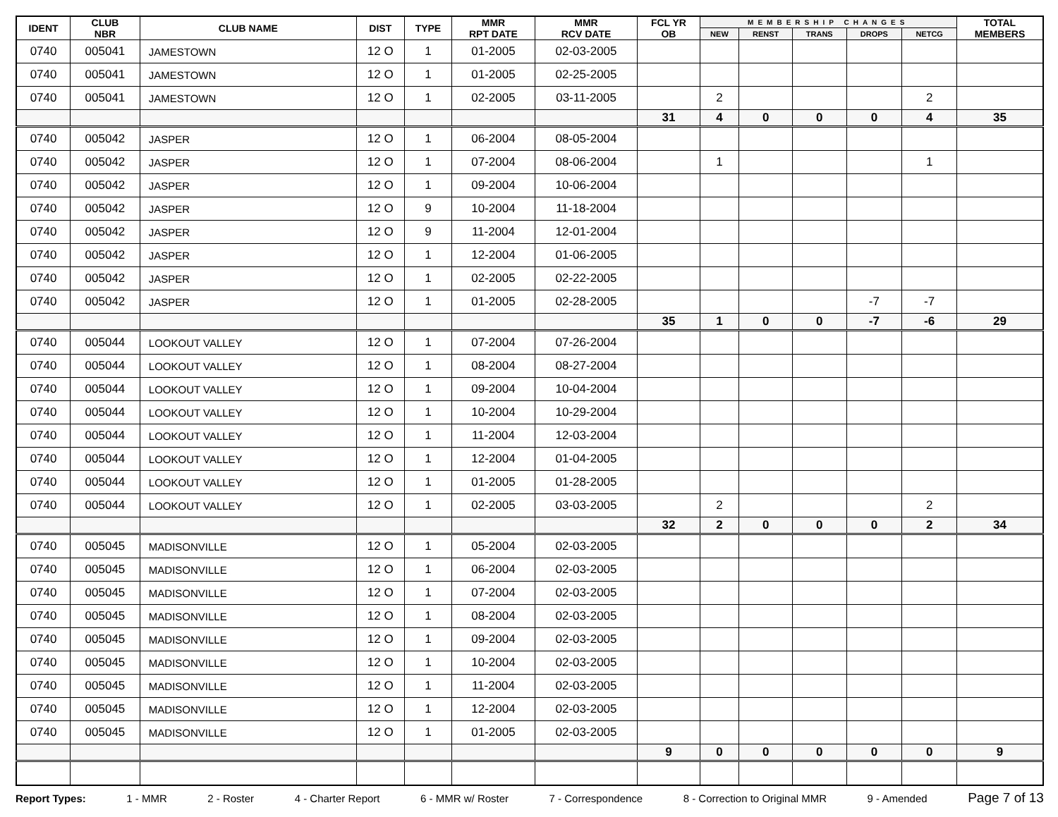| IDENT | CLUB NBR | CLUB NAME | DIST | TYPE | MMR RPT DATE | MMR RCV DATE | FCL YR OB | MEMBERSHIP CHANGES | | | | | TOTAL MEMBERS |
| --- | --- | --- | --- | --- | --- | --- | --- | --- | --- | --- | --- | --- | --- |
| | | | | | | | | NEW | RENST | TRANS | DROPS | NETCG | |
| 0740 | 005041 | JAMESTOWN | 12 O | 1 | 01-2005 | 02-03-2005 | | | | | | | |
| 0740 | 005041 | JAMESTOWN | 12 O | 1 | 01-2005 | 02-25-2005 | | | | | | | |
| 0740 | 005041 | JAMESTOWN | 12 O | 1 | 02-2005 | 03-11-2005 | | 2 | | | | 2 | |
| | | | | | | | 31 | 4 | 0 | 0 | 0 | 4 | 35 |
| 0740 | 005042 | JASPER | 12 O | 1 | 06-2004 | 08-05-2004 | | | | | | | |
| 0740 | 005042 | JASPER | 12 O | 1 | 07-2004 | 08-06-2004 | | 1 | | | | 1 | |
| 0740 | 005042 | JASPER | 12 O | 1 | 09-2004 | 10-06-2004 | | | | | | | |
| 0740 | 005042 | JASPER | 12 O | 9 | 10-2004 | 11-18-2004 | | | | | | | |
| 0740 | 005042 | JASPER | 12 O | 9 | 11-2004 | 12-01-2004 | | | | | | | |
| 0740 | 005042 | JASPER | 12 O | 1 | 12-2004 | 01-06-2005 | | | | | | | |
| 0740 | 005042 | JASPER | 12 O | 1 | 02-2005 | 02-22-2005 | | | | | | | |
| 0740 | 005042 | JASPER | 12 O | 1 | 01-2005 | 02-28-2005 | | | | | -7 | -7 | |
| | | | | | | | 35 | 1 | 0 | 0 | -7 | -6 | 29 |
| 0740 | 005044 | LOOKOUT VALLEY | 12 O | 1 | 07-2004 | 07-26-2004 | | | | | | | |
| 0740 | 005044 | LOOKOUT VALLEY | 12 O | 1 | 08-2004 | 08-27-2004 | | | | | | | |
| 0740 | 005044 | LOOKOUT VALLEY | 12 O | 1 | 09-2004 | 10-04-2004 | | | | | | | |
| 0740 | 005044 | LOOKOUT VALLEY | 12 O | 1 | 10-2004 | 10-29-2004 | | | | | | | |
| 0740 | 005044 | LOOKOUT VALLEY | 12 O | 1 | 11-2004 | 12-03-2004 | | | | | | | |
| 0740 | 005044 | LOOKOUT VALLEY | 12 O | 1 | 12-2004 | 01-04-2005 | | | | | | | |
| 0740 | 005044 | LOOKOUT VALLEY | 12 O | 1 | 01-2005 | 01-28-2005 | | | | | | | |
| 0740 | 005044 | LOOKOUT VALLEY | 12 O | 1 | 02-2005 | 03-03-2005 | | 2 | | | | 2 | |
| | | | | | | | 32 | 2 | 0 | 0 | 0 | 2 | 34 |
| 0740 | 005045 | MADISONVILLE | 12 O | 1 | 05-2004 | 02-03-2005 | | | | | | | |
| 0740 | 005045 | MADISONVILLE | 12 O | 1 | 06-2004 | 02-03-2005 | | | | | | | |
| 0740 | 005045 | MADISONVILLE | 12 O | 1 | 07-2004 | 02-03-2005 | | | | | | | |
| 0740 | 005045 | MADISONVILLE | 12 O | 1 | 08-2004 | 02-03-2005 | | | | | | | |
| 0740 | 005045 | MADISONVILLE | 12 O | 1 | 09-2004 | 02-03-2005 | | | | | | | |
| 0740 | 005045 | MADISONVILLE | 12 O | 1 | 10-2004 | 02-03-2005 | | | | | | | |
| 0740 | 005045 | MADISONVILLE | 12 O | 1 | 11-2004 | 02-03-2005 | | | | | | | |
| 0740 | 005045 | MADISONVILLE | 12 O | 1 | 12-2004 | 02-03-2005 | | | | | | | |
| 0740 | 005045 | MADISONVILLE | 12 O | 1 | 01-2005 | 02-03-2005 | | | | | | | |
| | | | | | | | 9 | 0 | 0 | 0 | 0 | 0 | 9 |
Report Types: 1 - MMR 2 - Roster 4 - Charter Report 6 - MMR w/ Roster 7 - Correspondence 8 - Correction to Original MMR 9 - Amended Page 7 of 13